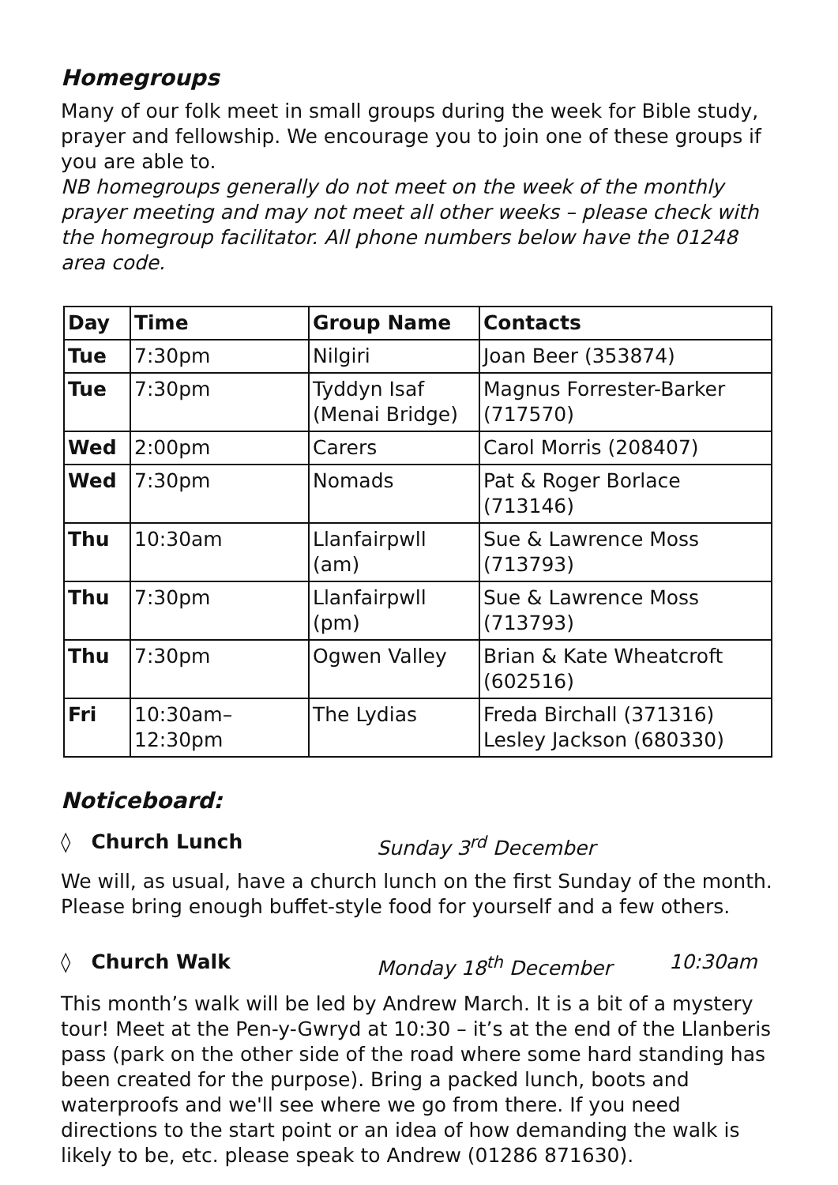Homegroups
Many of our folk meet in small groups during the week for Bible study, prayer and fellowship. We encourage you to join one of these groups if you are able to.
NB homegroups generally do not meet on the week of the monthly prayer meeting and may not meet all other weeks – please check with the homegroup facilitator. All phone numbers below have the 01248 area code.
| Day | Time | Group Name | Contacts |
| --- | --- | --- | --- |
| Tue | 7:30pm | Nilgiri | Joan Beer (353874) |
| Tue | 7:30pm | Tyddyn Isaf (Menai Bridge) | Magnus Forrester-Barker (717570) |
| Wed | 2:00pm | Carers | Carol Morris (208407) |
| Wed | 7:30pm | Nomads | Pat & Roger Borlace (713146) |
| Thu | 10:30am | Llanfairpwll (am) | Sue & Lawrence Moss (713793) |
| Thu | 7:30pm | Llanfairpwll (pm) | Sue & Lawrence Moss (713793) |
| Thu | 7:30pm | Ogwen Valley | Brian & Kate Wheatcroft (602516) |
| Fri | 10:30am– 12:30pm | The Lydias | Freda Birchall (371316) Lesley Jackson (680330) |
Noticeboard:
◊ Church Lunch Sunday 3<sup>rd</sup> December
We will, as usual, have a church lunch on the first Sunday of the month. Please bring enough buffet-style food for yourself and a few others.
◊ Church Walk Monday 18<sup>th</sup> December 10:30am
This month’s walk will be led by Andrew March. It is a bit of a mystery tour! Meet at the Pen-y-Gwryd at 10:30 – it’s at the end of the Llanberis pass (park on the other side of the road where some hard standing has been created for the purpose). Bring a packed lunch, boots and waterproofs and we'll see where we go from there. If you need directions to the start point or an idea of how demanding the walk is likely to be, etc. please speak to Andrew (01286 871630).